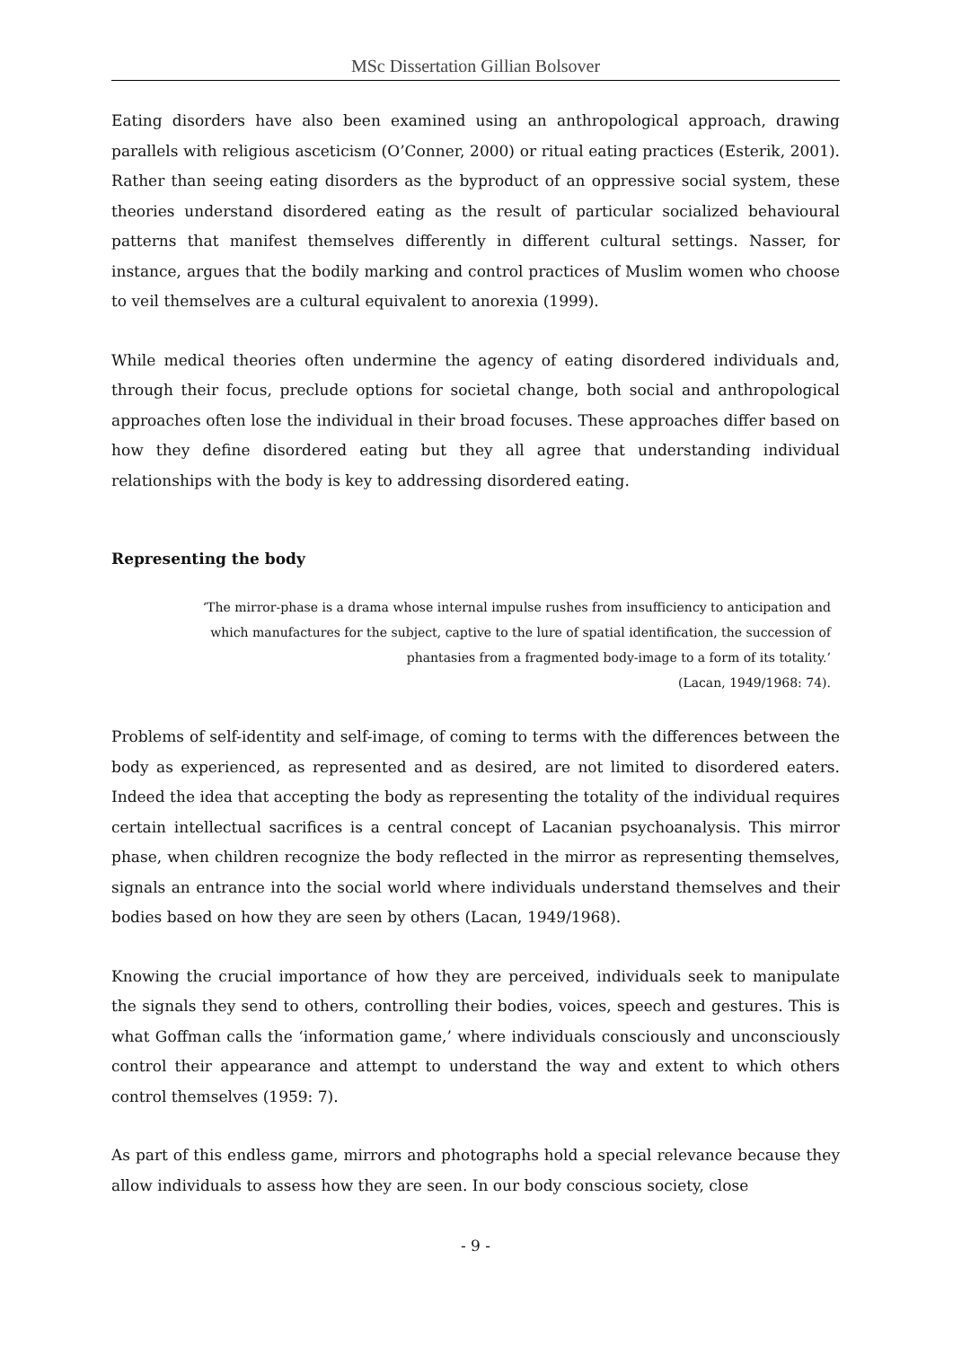MSc Dissertation Gillian Bolsover
Eating disorders have also been examined using an anthropological approach, drawing parallels with religious asceticism (O’Conner, 2000) or ritual eating practices (Esterik, 2001). Rather than seeing eating disorders as the byproduct of an oppressive social system, these theories understand disordered eating as the result of particular socialized behavioural patterns that manifest themselves differently in different cultural settings. Nasser, for instance, argues that the bodily marking and control practices of Muslim women who choose to veil themselves are a cultural equivalent to anorexia (1999).
While medical theories often undermine the agency of eating disordered individuals and, through their focus, preclude options for societal change, both social and anthropological approaches often lose the individual in their broad focuses. These approaches differ based on how they define disordered eating but they all agree that understanding individual relationships with the body is key to addressing disordered eating.
Representing the body
‘The mirror-phase is a drama whose internal impulse rushes from insufficiency to anticipation and which manufactures for the subject, captive to the lure of spatial identification, the succession of phantasies from a fragmented body-image to a form of its totality.’
(Lacan, 1949/1968: 74).
Problems of self-identity and self-image, of coming to terms with the differences between the body as experienced, as represented and as desired, are not limited to disordered eaters. Indeed the idea that accepting the body as representing the totality of the individual requires certain intellectual sacrifices is a central concept of Lacanian psychoanalysis. This mirror phase, when children recognize the body reflected in the mirror as representing themselves, signals an entrance into the social world where individuals understand themselves and their bodies based on how they are seen by others (Lacan, 1949/1968).
Knowing the crucial importance of how they are perceived, individuals seek to manipulate the signals they send to others, controlling their bodies, voices, speech and gestures. This is what Goffman calls the ‘information game,’ where individuals consciously and unconsciously control their appearance and attempt to understand the way and extent to which others control themselves (1959: 7).
As part of this endless game, mirrors and photographs hold a special relevance because they allow individuals to assess how they are seen. In our body conscious society, close
- 9 -